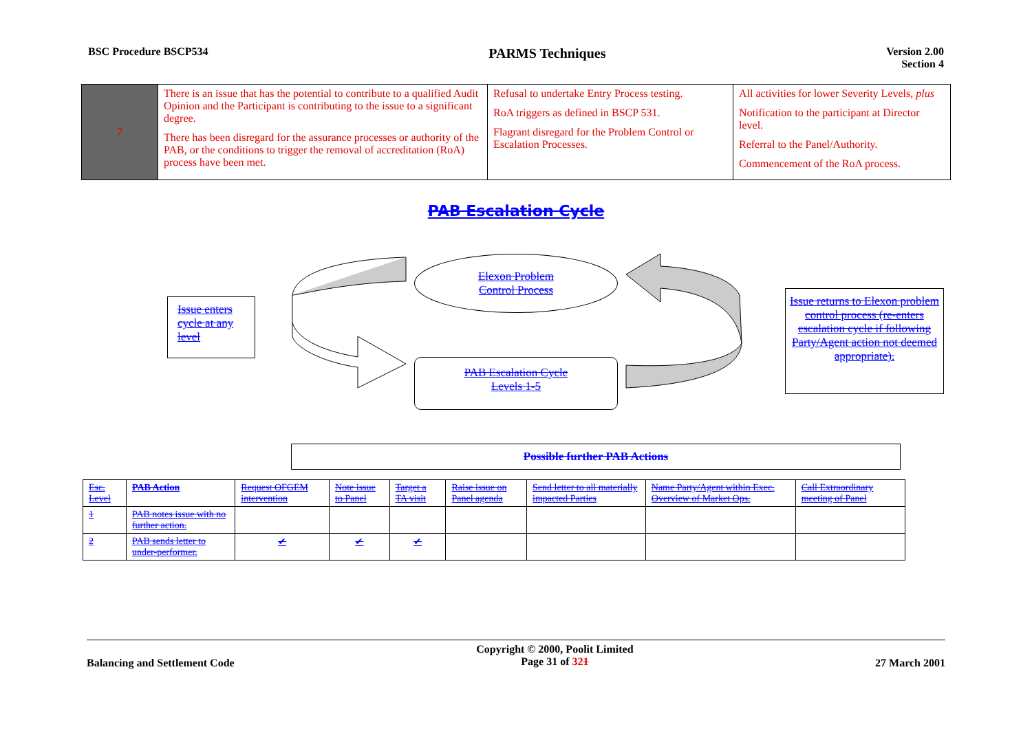BSC Procedure BSCP534 PARMS Techniques Version 2.00
Section 4
| 7 | There is an issue that has the potential to contribute to a qualified Audit Opinion and the Participant is contributing to the issue to a significant degree. There has been disregard for the assurance processes or authority of the PAB, or the conditions to trigger the removal of accreditation (RoA) process have been met. | Refusal to undertake Entry Process testing. RoA triggers as defined in BSCP 531. Flagrant disregard for the Problem Control or Escalation Processes. | All activities for lower Severity Levels, plus Notification to the participant at Director level. Referral to the Panel/Authority. Commencement of the RoA process. |
PAB Escalation Cycle
Elexon Problem
Control Process
Issue enters cycle at any level
PAB Escalation Cycle
Levels 1-5
Issue returns to Elexon problem control process (re-enters escalation cycle if following Party/Agent action not deemed appropriate).
Possible further PAB Actions
| Esc. Level | PAB Action | Request OFGEM intervention | Note issue to Panel | Target a TA visit | Raise issue on Panel agenda | Send letter to all materially impacted Parties | Name Party/Agent within Exec. Overview of Market Ops. | Call Extraordinary meeting of Panel |
| 1 | PAB notes issue with no further action. | | | | | | | |
| 2 | PAB sends letter to under-performer. | ✔ | ✔ | ✔ | | | | |
Balancing and Settlement Code Copyright © 2000, Poolit Limited
Page 31 of 321 27 March 2001